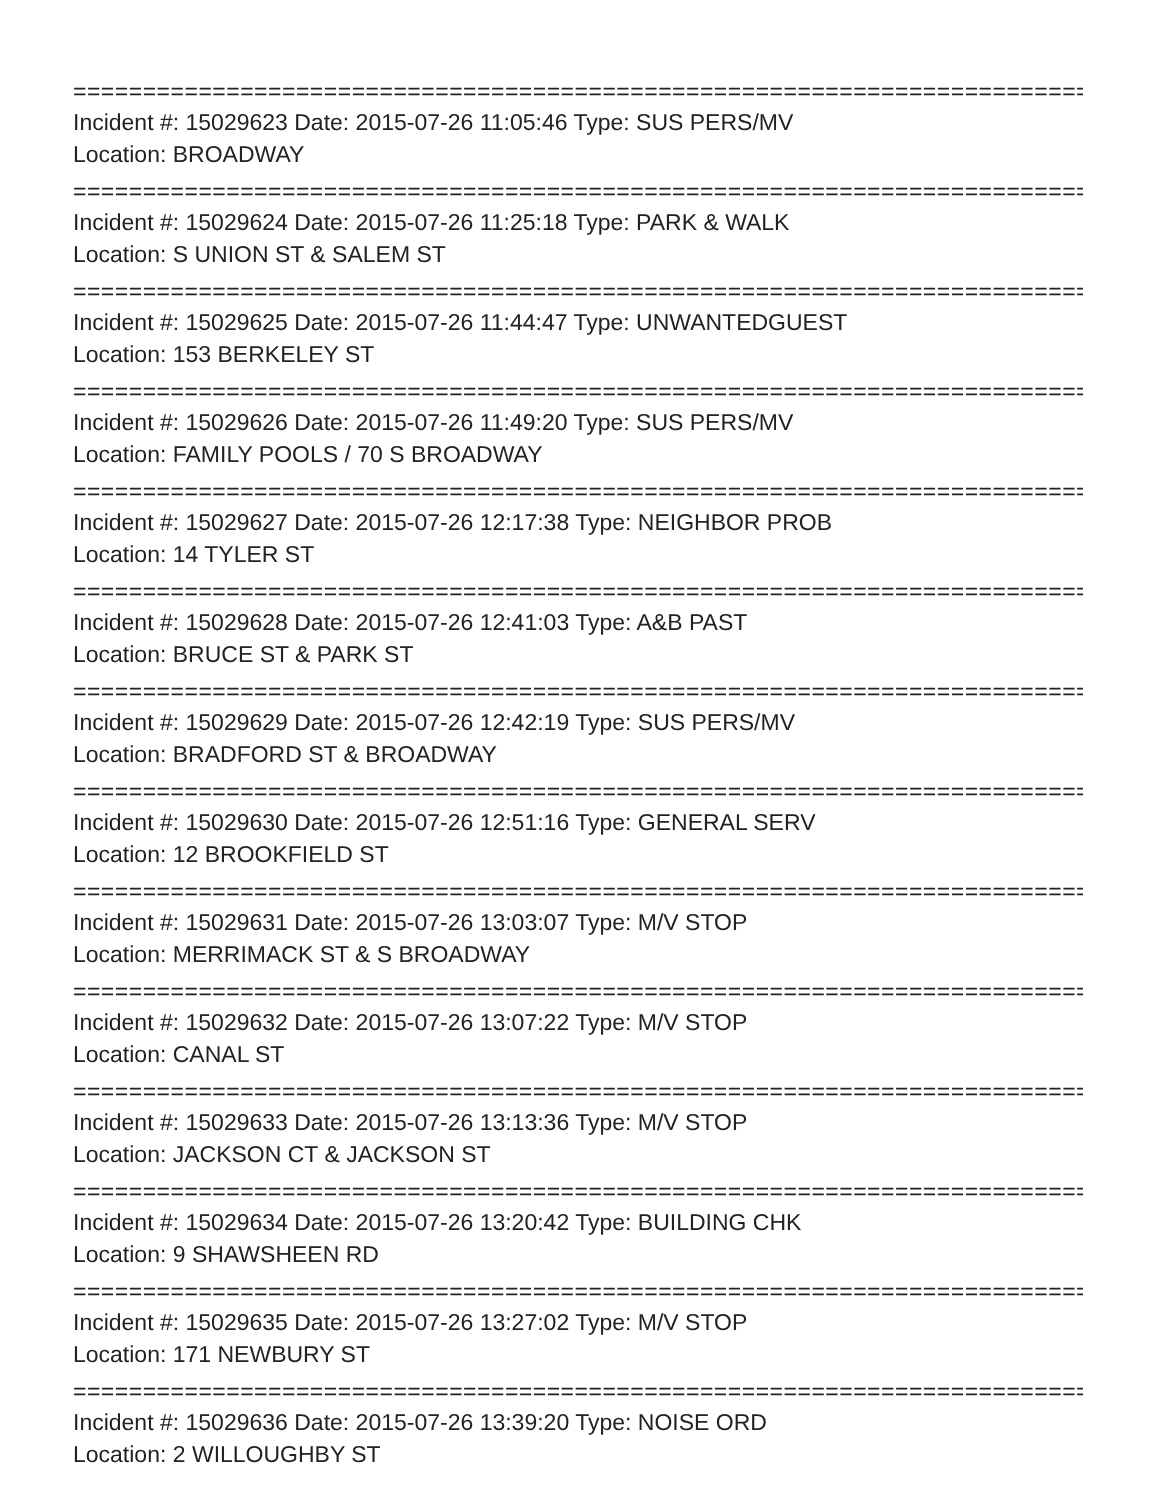==============================================================================
Incident #: 15029623 Date: 2015-07-26 11:05:46 Type: SUS PERS/MV
Location: BROADWAY
==============================================================================
Incident #: 15029624 Date: 2015-07-26 11:25:18 Type: PARK & WALK
Location: S UNION ST & SALEM ST
==============================================================================
Incident #: 15029625 Date: 2015-07-26 11:44:47 Type: UNWANTEDGUEST
Location: 153 BERKELEY ST
==============================================================================
Incident #: 15029626 Date: 2015-07-26 11:49:20 Type: SUS PERS/MV
Location: FAMILY POOLS / 70 S BROADWAY
==============================================================================
Incident #: 15029627 Date: 2015-07-26 12:17:38 Type: NEIGHBOR PROB
Location: 14 TYLER ST
==============================================================================
Incident #: 15029628 Date: 2015-07-26 12:41:03 Type: A&B PAST
Location: BRUCE ST & PARK ST
==============================================================================
Incident #: 15029629 Date: 2015-07-26 12:42:19 Type: SUS PERS/MV
Location: BRADFORD ST & BROADWAY
==============================================================================
Incident #: 15029630 Date: 2015-07-26 12:51:16 Type: GENERAL SERV
Location: 12 BROOKFIELD ST
==============================================================================
Incident #: 15029631 Date: 2015-07-26 13:03:07 Type: M/V STOP
Location: MERRIMACK ST & S BROADWAY
==============================================================================
Incident #: 15029632 Date: 2015-07-26 13:07:22 Type: M/V STOP
Location: CANAL ST
==============================================================================
Incident #: 15029633 Date: 2015-07-26 13:13:36 Type: M/V STOP
Location: JACKSON CT & JACKSON ST
==============================================================================
Incident #: 15029634 Date: 2015-07-26 13:20:42 Type: BUILDING CHK
Location: 9 SHAWSHEEN RD
==============================================================================
Incident #: 15029635 Date: 2015-07-26 13:27:02 Type: M/V STOP
Location: 171 NEWBURY ST
==============================================================================
Incident #: 15029636 Date: 2015-07-26 13:39:20 Type: NOISE ORD
Location: 2 WILLOUGHBY ST